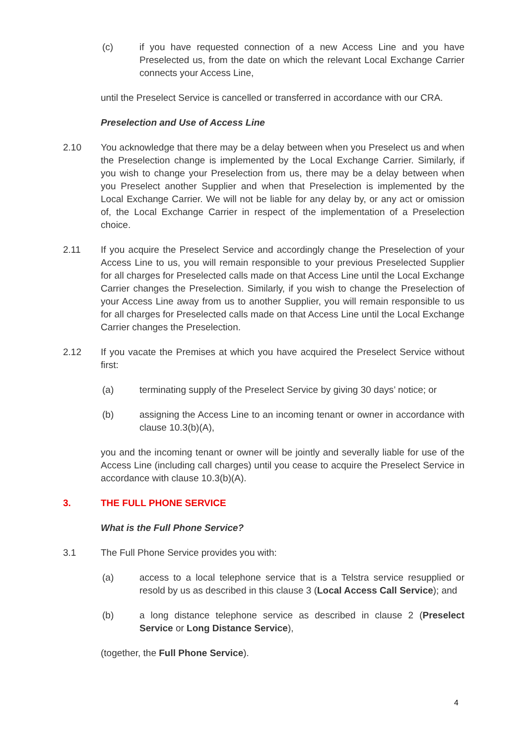(c) if you have requested connection of a new Access Line and you have Preselected us, from the date on which the relevant Local Exchange Carrier connects your Access Line,
until the Preselect Service is cancelled or transferred in accordance with our CRA.
Preselection and Use of Access Line
2.10 You acknowledge that there may be a delay between when you Preselect us and when the Preselection change is implemented by the Local Exchange Carrier. Similarly, if you wish to change your Preselection from us, there may be a delay between when you Preselect another Supplier and when that Preselection is implemented by the Local Exchange Carrier. We will not be liable for any delay by, or any act or omission of, the Local Exchange Carrier in respect of the implementation of a Preselection choice.
2.11 If you acquire the Preselect Service and accordingly change the Preselection of your Access Line to us, you will remain responsible to your previous Preselected Supplier for all charges for Preselected calls made on that Access Line until the Local Exchange Carrier changes the Preselection. Similarly, if you wish to change the Preselection of your Access Line away from us to another Supplier, you will remain responsible to us for all charges for Preselected calls made on that Access Line until the Local Exchange Carrier changes the Preselection.
2.12 If you vacate the Premises at which you have acquired the Preselect Service without first:
(a) terminating supply of the Preselect Service by giving 30 days’ notice; or
(b) assigning the Access Line to an incoming tenant or owner in accordance with clause 10.3(b)(A),
you and the incoming tenant or owner will be jointly and severally liable for use of the Access Line (including call charges) until you cease to acquire the Preselect Service in accordance with clause 10.3(b)(A).
3. THE FULL PHONE SERVICE
What is the Full Phone Service?
3.1 The Full Phone Service provides you with:
(a) access to a local telephone service that is a Telstra service resupplied or resold by us as described in this clause 3 (Local Access Call Service); and
(b) a long distance telephone service as described in clause 2 (Preselect Service or Long Distance Service),
(together, the Full Phone Service).
4